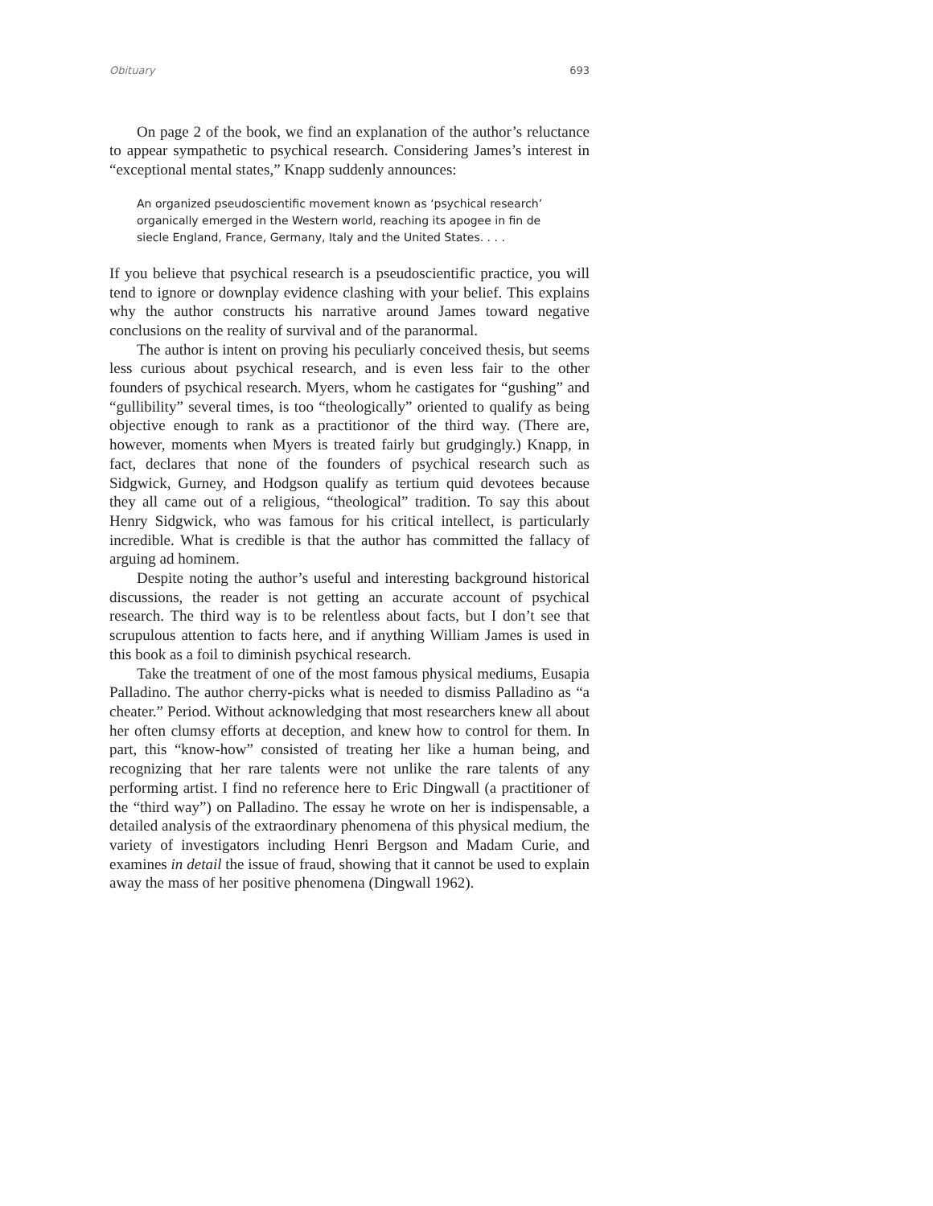Obituary 693
On page 2 of the book, we find an explanation of the author’s reluctance to appear sympathetic to psychical research. Considering James’s interest in “exceptional mental states,” Knapp suddenly announces:
An organized pseudoscientific movement known as ‘psychical research’ organically emerged in the Western world, reaching its apogee in fin de siecle England, France, Germany, Italy and the United States. . . .
If you believe that psychical research is a pseudoscientific practice, you will tend to ignore or downplay evidence clashing with your belief. This explains why the author constructs his narrative around James toward negative conclusions on the reality of survival and of the paranormal.
The author is intent on proving his peculiarly conceived thesis, but seems less curious about psychical research, and is even less fair to the other founders of psychical research. Myers, whom he castigates for “gushing” and “gullibility” several times, is too “theologically” oriented to qualify as being objective enough to rank as a practitionor of the third way. (There are, however, moments when Myers is treated fairly but grudgingly.) Knapp, in fact, declares that none of the founders of psychical research such as Sidgwick, Gurney, and Hodgson qualify as tertium quid devotees because they all came out of a religious, “theological” tradition. To say this about Henry Sidgwick, who was famous for his critical intellect, is particularly incredible. What is credible is that the author has committed the fallacy of arguing ad hominem.
Despite noting the author’s useful and interesting background historical discussions, the reader is not getting an accurate account of psychical research. The third way is to be relentless about facts, but I don’t see that scrupulous attention to facts here, and if anything William James is used in this book as a foil to diminish psychical research.
Take the treatment of one of the most famous physical mediums, Eusapia Palladino. The author cherry-picks what is needed to dismiss Palladino as “a cheater.” Period. Without acknowledging that most researchers knew all about her often clumsy efforts at deception, and knew how to control for them. In part, this “know-how” consisted of treating her like a human being, and recognizing that her rare talents were not unlike the rare talents of any performing artist. I find no reference here to Eric Dingwall (a practitioner of the “third way”) on Palladino. The essay he wrote on her is indispensable, a detailed analysis of the extraordinary phenomena of this physical medium, the variety of investigators including Henri Bergson and Madam Curie, and examines in detail the issue of fraud, showing that it cannot be used to explain away the mass of her positive phenomena (Dingwall 1962).